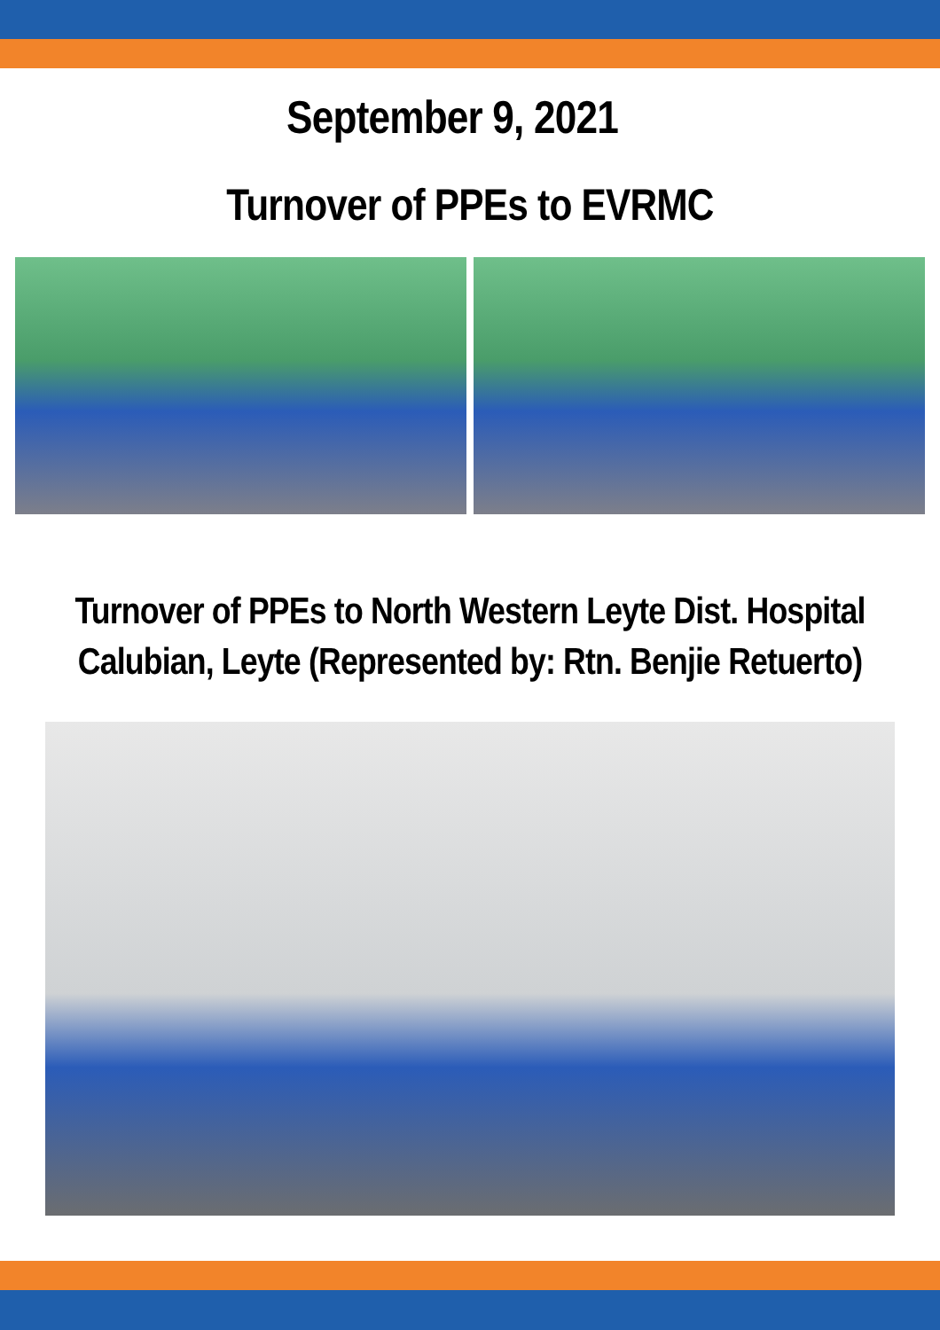September 9, 2021
Turnover of PPEs to EVRMC
Turnover of PPEs to North Western Leyte Dist. Hospital
Calubian, Leyte (Represented by: Rtn. Benjie Retuerto)